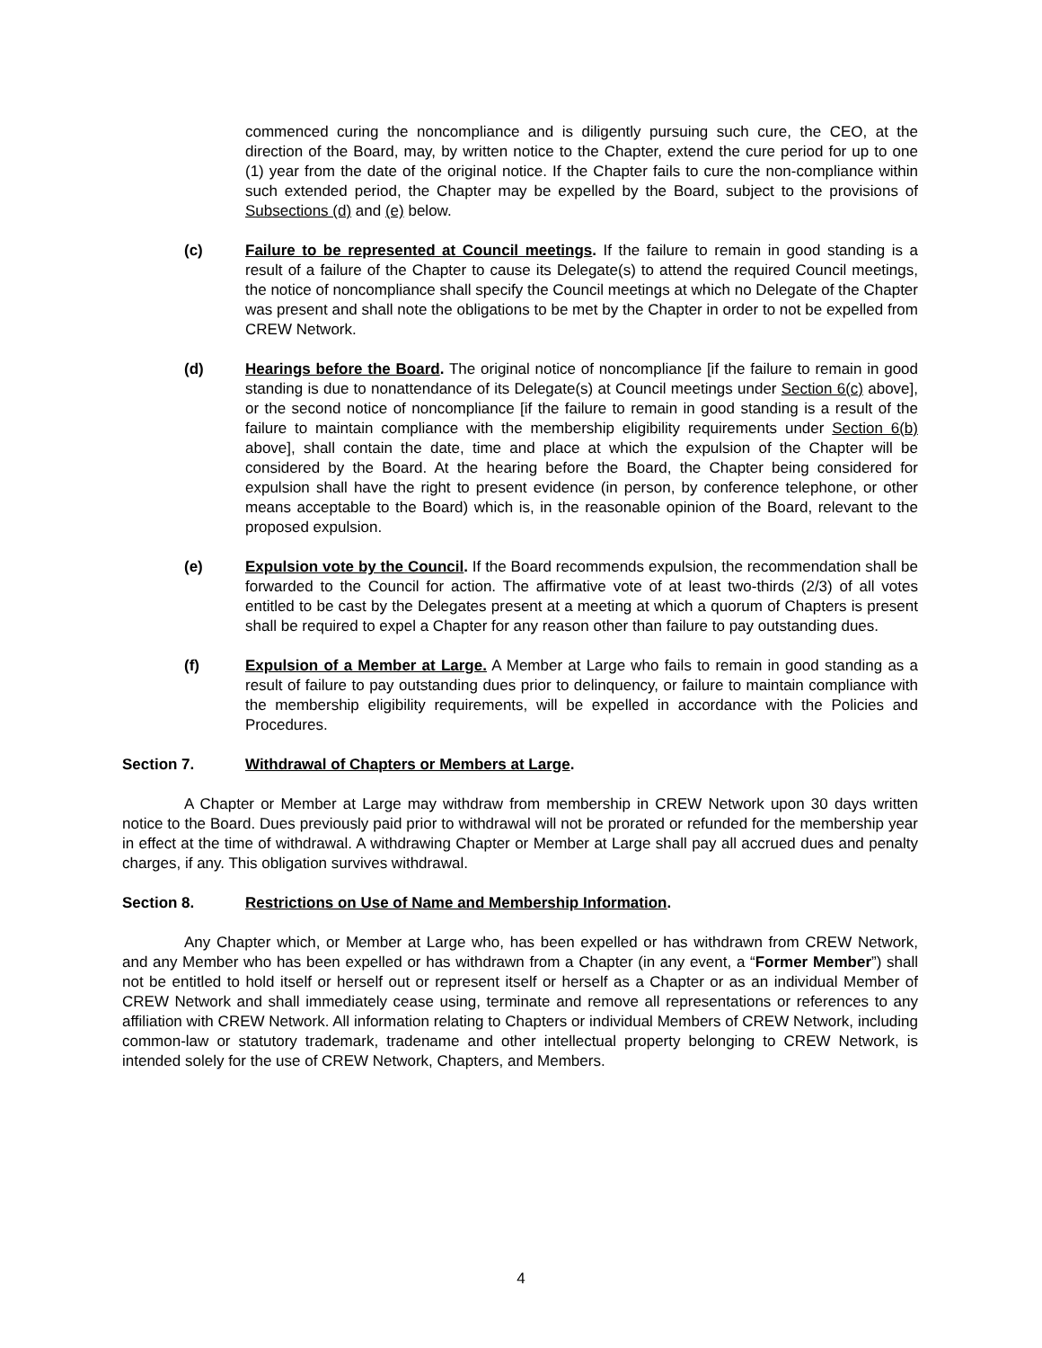commenced curing the noncompliance and is diligently pursuing such cure, the CEO, at the direction of the Board, may, by written notice to the Chapter, extend the cure period for up to one (1) year from the date of the original notice. If the Chapter fails to cure the non-compliance within such extended period, the Chapter may be expelled by the Board, subject to the provisions of Subsections (d) and (e) below.
(c) Failure to be represented at Council meetings. If the failure to remain in good standing is a result of a failure of the Chapter to cause its Delegate(s) to attend the required Council meetings, the notice of noncompliance shall specify the Council meetings at which no Delegate of the Chapter was present and shall note the obligations to be met by the Chapter in order to not be expelled from CREW Network.
(d) Hearings before the Board. The original notice of noncompliance [if the failure to remain in good standing is due to nonattendance of its Delegate(s) at Council meetings under Section 6(c) above], or the second notice of noncompliance [if the failure to remain in good standing is a result of the failure to maintain compliance with the membership eligibility requirements under Section 6(b) above], shall contain the date, time and place at which the expulsion of the Chapter will be considered by the Board. At the hearing before the Board, the Chapter being considered for expulsion shall have the right to present evidence (in person, by conference telephone, or other means acceptable to the Board) which is, in the reasonable opinion of the Board, relevant to the proposed expulsion.
(e) Expulsion vote by the Council. If the Board recommends expulsion, the recommendation shall be forwarded to the Council for action. The affirmative vote of at least two-thirds (2/3) of all votes entitled to be cast by the Delegates present at a meeting at which a quorum of Chapters is present shall be required to expel a Chapter for any reason other than failure to pay outstanding dues.
(f) Expulsion of a Member at Large. A Member at Large who fails to remain in good standing as a result of failure to pay outstanding dues prior to delinquency, or failure to maintain compliance with the membership eligibility requirements, will be expelled in accordance with the Policies and Procedures.
Section 7. Withdrawal of Chapters or Members at Large.
A Chapter or Member at Large may withdraw from membership in CREW Network upon 30 days written notice to the Board. Dues previously paid prior to withdrawal will not be prorated or refunded for the membership year in effect at the time of withdrawal. A withdrawing Chapter or Member at Large shall pay all accrued dues and penalty charges, if any. This obligation survives withdrawal.
Section 8. Restrictions on Use of Name and Membership Information.
Any Chapter which, or Member at Large who, has been expelled or has withdrawn from CREW Network, and any Member who has been expelled or has withdrawn from a Chapter (in any event, a “Former Member”) shall not be entitled to hold itself or herself out or represent itself or herself as a Chapter or as an individual Member of CREW Network and shall immediately cease using, terminate and remove all representations or references to any affiliation with CREW Network. All information relating to Chapters or individual Members of CREW Network, including common-law or statutory trademark, tradename and other intellectual property belonging to CREW Network, is intended solely for the use of CREW Network, Chapters, and Members.
4